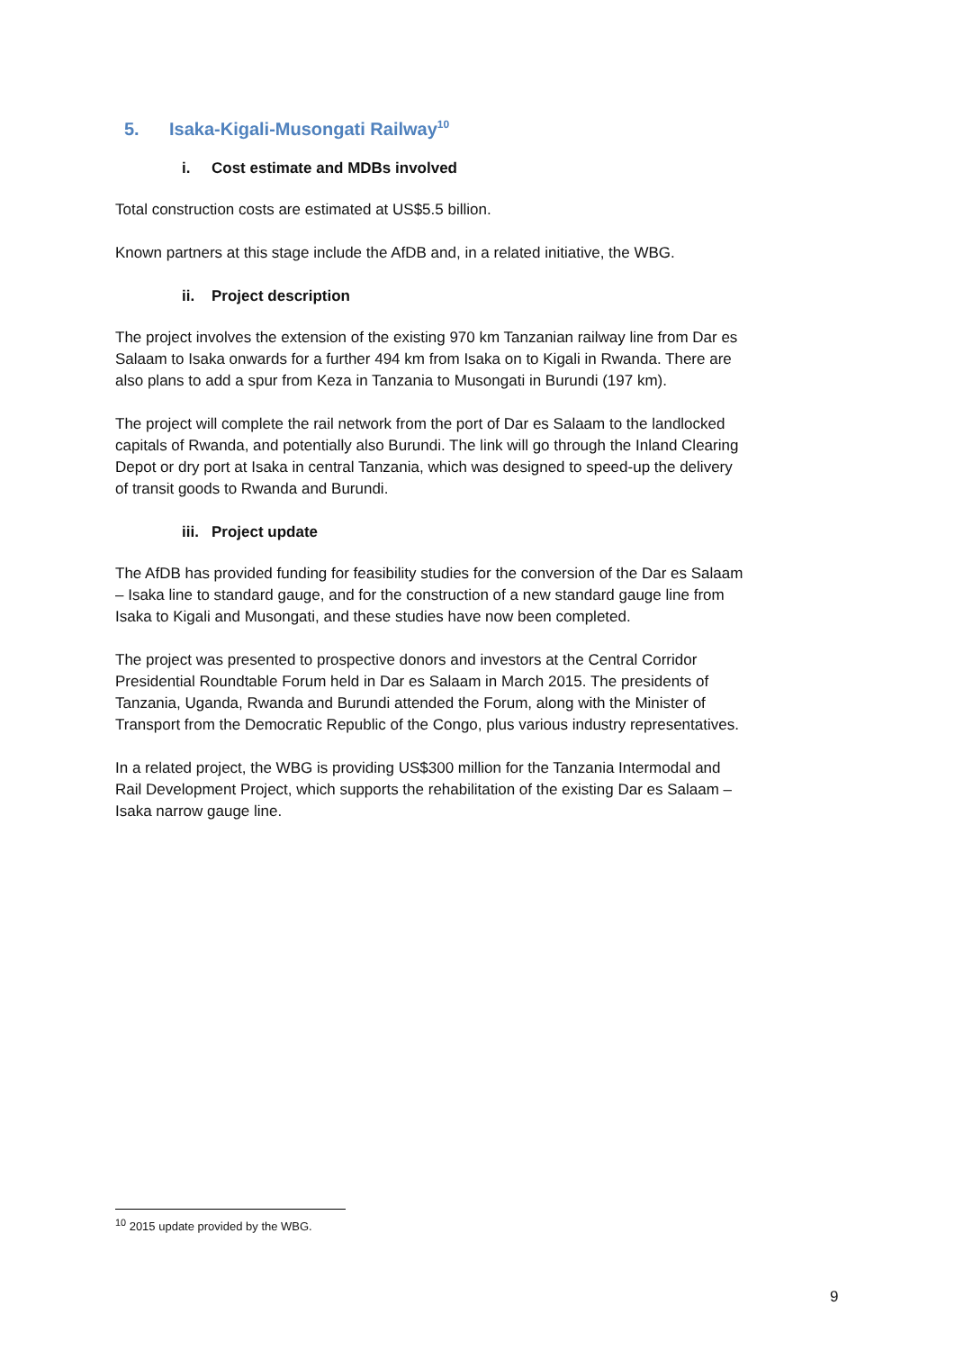5. Isaka-Kigali-Musongati Railway<sup>10</sup>
i. Cost estimate and MDBs involved
Total construction costs are estimated at US$5.5 billion.
Known partners at this stage include the AfDB and, in a related initiative, the WBG.
ii. Project description
The project involves the extension of the existing 970 km Tanzanian railway line from Dar es Salaam to Isaka onwards for a further 494 km from Isaka on to Kigali in Rwanda. There are also plans to add a spur from Keza in Tanzania to Musongati in Burundi (197 km).
The project will complete the rail network from the port of Dar es Salaam to the landlocked capitals of Rwanda, and potentially also Burundi. The link will go through the Inland Clearing Depot or dry port at Isaka in central Tanzania, which was designed to speed-up the delivery of transit goods to Rwanda and Burundi.
iii. Project update
The AfDB has provided funding for feasibility studies for the conversion of the Dar es Salaam – Isaka line to standard gauge, and for the construction of a new standard gauge line from Isaka to Kigali and Musongati, and these studies have now been completed.
The project was presented to prospective donors and investors at the Central Corridor Presidential Roundtable Forum held in Dar es Salaam in March 2015. The presidents of Tanzania, Uganda, Rwanda and Burundi attended the Forum, along with the Minister of Transport from the Democratic Republic of the Congo, plus various industry representatives.
In a related project, the WBG is providing US$300 million for the Tanzania Intermodal and Rail Development Project, which supports the rehabilitation of the existing Dar es Salaam – Isaka narrow gauge line.
<sup>10</sup> 2015 update provided by the WBG.
9